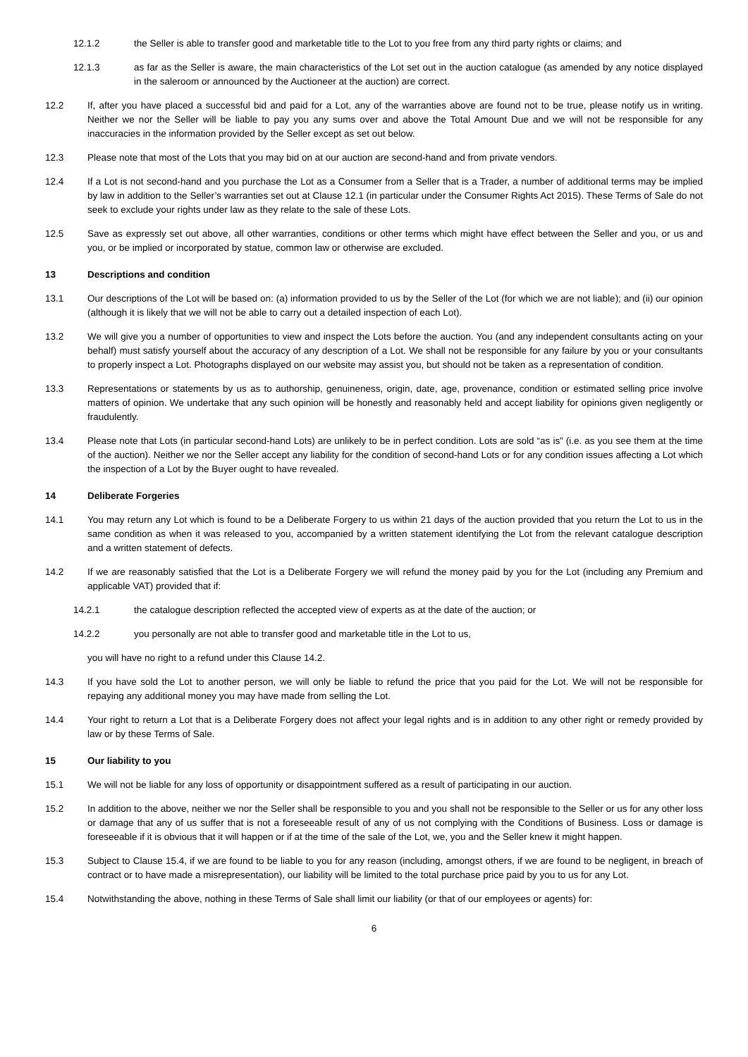12.1.2 the Seller is able to transfer good and marketable title to the Lot to you free from any third party rights or claims; and
12.1.3 as far as the Seller is aware, the main characteristics of the Lot set out in the auction catalogue (as amended by any notice displayed in the saleroom or announced by the Auctioneer at the auction) are correct.
12.2 If, after you have placed a successful bid and paid for a Lot, any of the warranties above are found not to be true, please notify us in writing. Neither we nor the Seller will be liable to pay you any sums over and above the Total Amount Due and we will not be responsible for any inaccuracies in the information provided by the Seller except as set out below.
12.3 Please note that most of the Lots that you may bid on at our auction are second-hand and from private vendors.
12.4 If a Lot is not second-hand and you purchase the Lot as a Consumer from a Seller that is a Trader, a number of additional terms may be implied by law in addition to the Seller’s warranties set out at Clause 12.1 (in particular under the Consumer Rights Act 2015). These Terms of Sale do not seek to exclude your rights under law as they relate to the sale of these Lots.
12.5 Save as expressly set out above, all other warranties, conditions or other terms which might have effect between the Seller and you, or us and you, or be implied or incorporated by statue, common law or otherwise are excluded.
13 Descriptions and condition
13.1 Our descriptions of the Lot will be based on: (a) information provided to us by the Seller of the Lot (for which we are not liable); and (ii) our opinion (although it is likely that we will not be able to carry out a detailed inspection of each Lot).
13.2 We will give you a number of opportunities to view and inspect the Lots before the auction. You (and any independent consultants acting on your behalf) must satisfy yourself about the accuracy of any description of a Lot. We shall not be responsible for any failure by you or your consultants to properly inspect a Lot. Photographs displayed on our website may assist you, but should not be taken as a representation of condition.
13.3 Representations or statements by us as to authorship, genuineness, origin, date, age, provenance, condition or estimated selling price involve matters of opinion. We undertake that any such opinion will be honestly and reasonably held and accept liability for opinions given negligently or fraudulently.
13.4 Please note that Lots (in particular second-hand Lots) are unlikely to be in perfect condition. Lots are sold “as is” (i.e. as you see them at the time of the auction). Neither we nor the Seller accept any liability for the condition of second-hand Lots or for any condition issues affecting a Lot which the inspection of a Lot by the Buyer ought to have revealed.
14 Deliberate Forgeries
14.1 You may return any Lot which is found to be a Deliberate Forgery to us within 21 days of the auction provided that you return the Lot to us in the same condition as when it was released to you, accompanied by a written statement identifying the Lot from the relevant catalogue description and a written statement of defects.
14.2 If we are reasonably satisfied that the Lot is a Deliberate Forgery we will refund the money paid by you for the Lot (including any Premium and applicable VAT) provided that if:
14.2.1 the catalogue description reflected the accepted view of experts as at the date of the auction; or
14.2.2 you personally are not able to transfer good and marketable title in the Lot to us,
you will have no right to a refund under this Clause 14.2.
14.3 If you have sold the Lot to another person, we will only be liable to refund the price that you paid for the Lot. We will not be responsible for repaying any additional money you may have made from selling the Lot.
14.4 Your right to return a Lot that is a Deliberate Forgery does not affect your legal rights and is in addition to any other right or remedy provided by law or by these Terms of Sale.
15 Our liability to you
15.1 We will not be liable for any loss of opportunity or disappointment suffered as a result of participating in our auction.
15.2 In addition to the above, neither we nor the Seller shall be responsible to you and you shall not be responsible to the Seller or us for any other loss or damage that any of us suffer that is not a foreseeable result of any of us not complying with the Conditions of Business. Loss or damage is foreseeable if it is obvious that it will happen or if at the time of the sale of the Lot, we, you and the Seller knew it might happen.
15.3 Subject to Clause 15.4, if we are found to be liable to you for any reason (including, amongst others, if we are found to be negligent, in breach of contract or to have made a misrepresentation), our liability will be limited to the total purchase price paid by you to us for any Lot.
15.4 Notwithstanding the above, nothing in these Terms of Sale shall limit our liability (or that of our employees or agents) for:
6